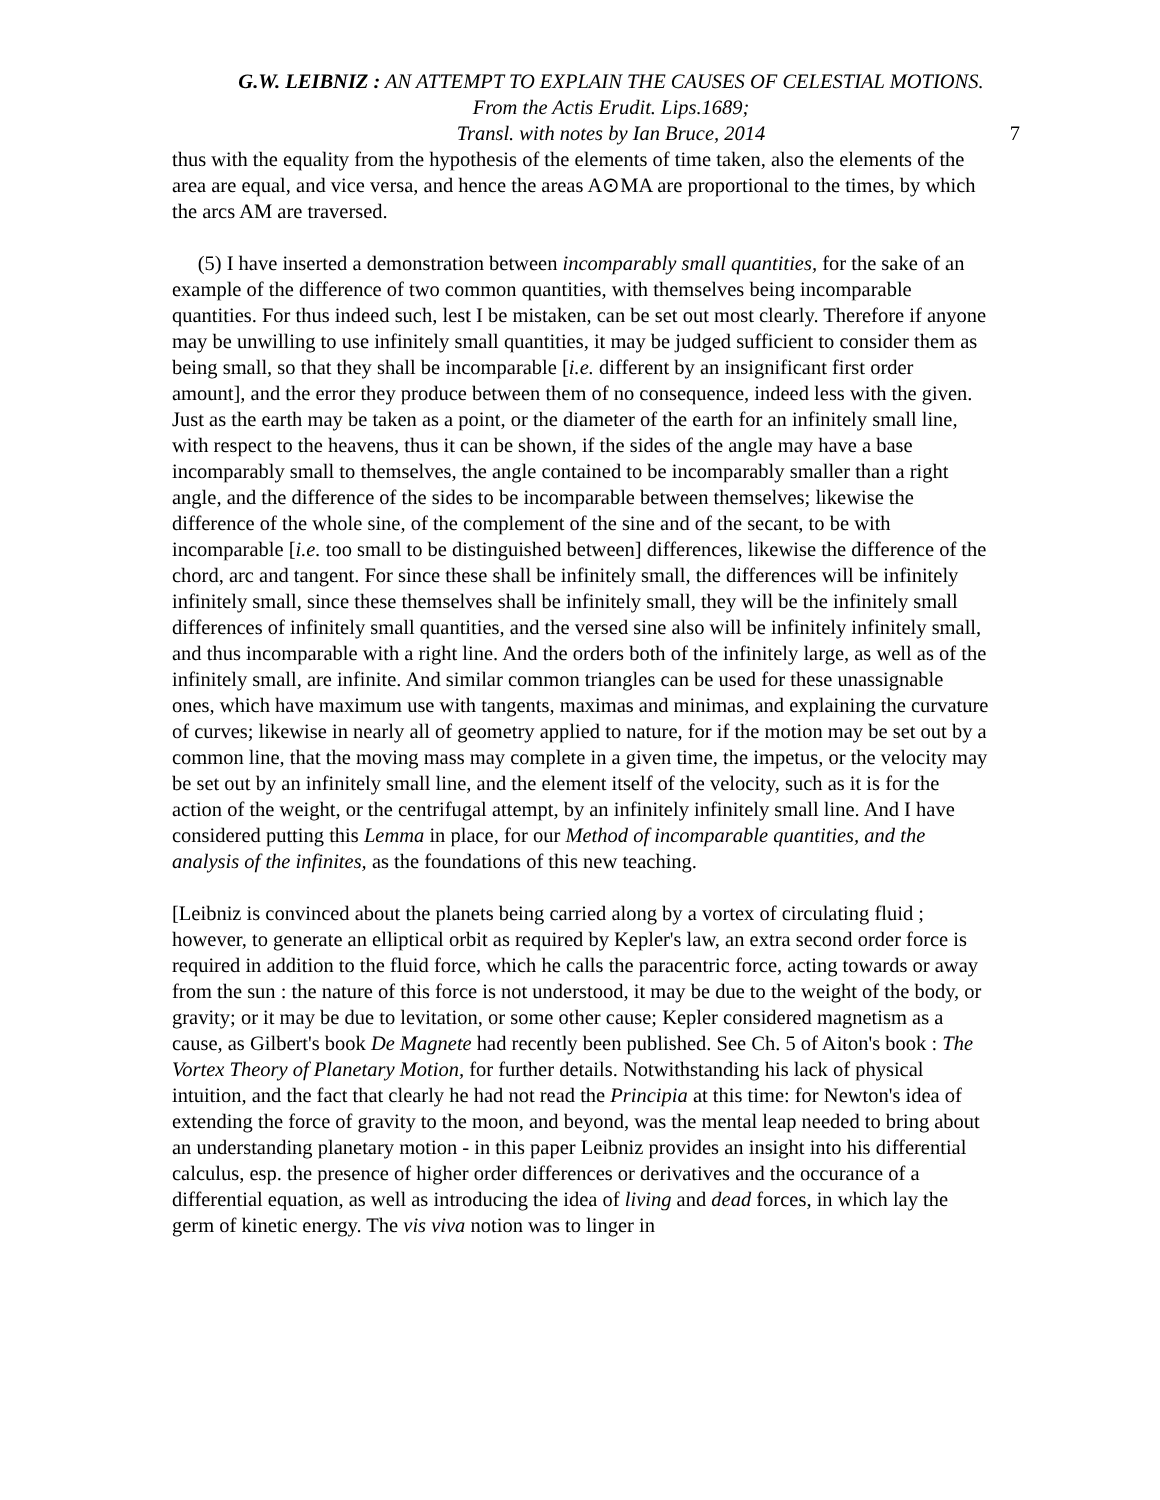G.W. LEIBNIZ : AN ATTEMPT TO EXPLAIN THE CAUSES OF CELESTIAL MOTIONS. From the Actis Erudit. Lips.1689;
Transl. with notes by Ian Bruce, 2014
7
thus with the equality from the hypothesis of the elements of time taken, also the elements of the area are equal, and vice versa, and hence the areas A⊙MA are proportional to the times, by which the arcs AM are traversed.
(5) I have inserted a demonstration between incomparably small quantities, for the sake of an example of the difference of two common quantities, with themselves being incomparable quantities. For thus indeed such, lest I be mistaken, can be set out most clearly. Therefore if anyone may be unwilling to use infinitely small quantities, it may be judged sufficient to consider them as being small, so that they shall be incomparable [i.e. different by an insignificant first order amount], and the error they produce between them of no consequence, indeed less with the given. Just as the earth may be taken as a point, or the diameter of the earth for an infinitely small line, with respect to the heavens, thus it can be shown, if the sides of the angle may have a base incomparably small to themselves, the angle contained to be incomparably smaller than a right angle, and the difference of the sides to be incomparable between themselves; likewise the difference of the whole sine, of the complement of the sine and of the secant, to be with incomparable [i.e. too small to be distinguished between] differences, likewise the difference of the chord, arc and tangent. For since these shall be infinitely small, the differences will be infinitely infinitely small, since these themselves shall be infinitely small, they will be the infinitely small differences of infinitely small quantities, and the versed sine also will be infinitely infinitely small, and thus incomparable with a right line. And the orders both of the infinitely large, as well as of the infinitely small, are infinite. And similar common triangles can be used for these unassignable ones, which have maximum use with tangents, maximas and minimas, and explaining the curvature of curves; likewise in nearly all of geometry applied to nature, for if the motion may be set out by a common line, that the moving mass may complete in a given time, the impetus, or the velocity may be set out by an infinitely small line, and the element itself of the velocity, such as it is for the action of the weight, or the centrifugal attempt, by an infinitely infinitely small line. And I have considered putting this Lemma in place, for our Method of incomparable quantities, and the analysis of the infinites, as the foundations of this new teaching.
[Leibniz is convinced about the planets being carried along by a vortex of circulating fluid ; however, to generate an elliptical orbit as required by Kepler's law, an extra second order force is required in addition to the fluid force, which he calls the paracentric force, acting towards or away from the sun : the nature of this force is not understood, it may be due to the weight of the body, or gravity; or it may be due to levitation, or some other cause; Kepler considered magnetism as a cause, as Gilbert's book De Magnete had recently been published. See Ch. 5 of Aiton's book : The Vortex Theory of Planetary Motion, for further details. Notwithstanding his lack of physical intuition, and the fact that clearly he had not read the Principia at this time: for Newton's idea of extending the force of gravity to the moon, and beyond, was the mental leap needed to bring about an understanding planetary motion - in this paper Leibniz provides an insight into his differential calculus, esp. the presence of higher order differences or derivatives and the occurance of a differential equation, as well as introducing the idea of living and dead forces, in which lay the germ of kinetic energy. The vis viva notion was to linger in